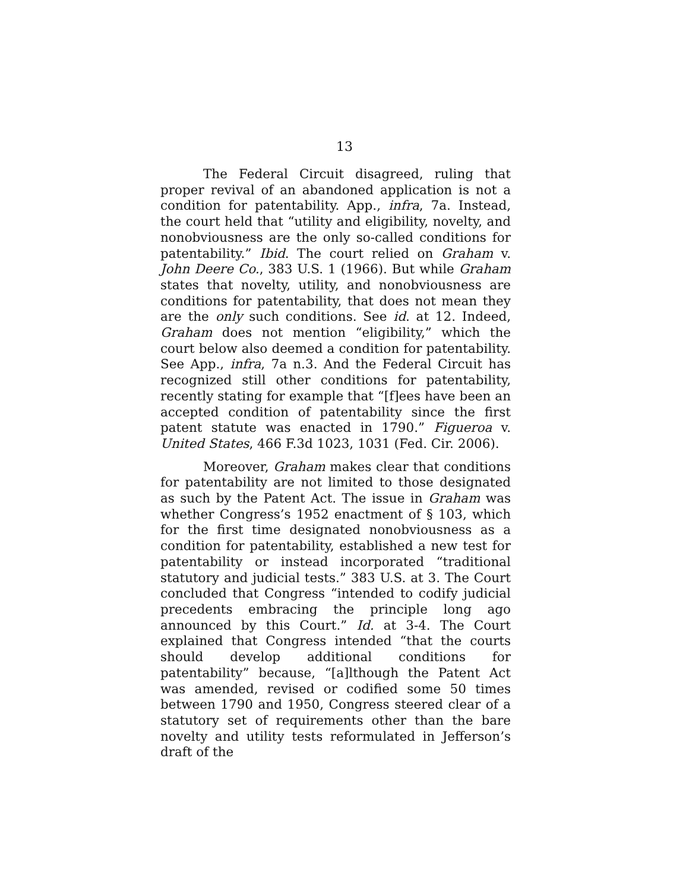13
The Federal Circuit disagreed, ruling that proper revival of an abandoned application is not a condition for patentability. App., infra, 7a. Instead, the court held that “utility and eligibility, novelty, and nonobviousness are the only so-called conditions for patentability.” Ibid. The court relied on Graham v. John Deere Co., 383 U.S. 1 (1966). But while Graham states that novelty, utility, and nonobviousness are conditions for patentability, that does not mean they are the only such conditions. See id. at 12. Indeed, Graham does not mention “eligibility,” which the court below also deemed a condition for patentability. See App., infra, 7a n.3. And the Federal Circuit has recognized still other conditions for patentability, recently stating for example that “[f]ees have been an accepted condition of patentability since the first patent statute was enacted in 1790.” Figueroa v. United States, 466 F.3d 1023, 1031 (Fed. Cir. 2006).
Moreover, Graham makes clear that conditions for patentability are not limited to those designated as such by the Patent Act. The issue in Graham was whether Congress’s 1952 enactment of § 103, which for the first time designated nonobviousness as a condition for patentability, established a new test for patentability or instead incorporated “traditional statutory and judicial tests.” 383 U.S. at 3. The Court concluded that Congress “intended to codify judicial precedents embracing the principle long ago announced by this Court.” Id. at 3-4. The Court explained that Congress intended “that the courts should develop additional conditions for patentability” because, “[a]lthough the Patent Act was amended, revised or codified some 50 times between 1790 and 1950, Congress steered clear of a statutory set of requirements other than the bare novelty and utility tests reformulated in Jefferson’s draft of the